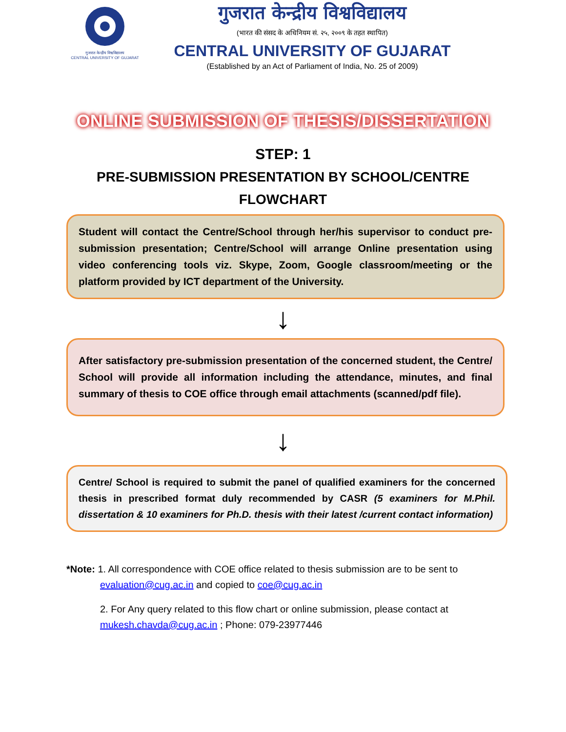गुजरात केन्द्रीय विश्वविद्यालय
CENTRAL UNIVERSITY OF GUJARAT
गुजरात केन्द्रीय विश्वविद्यालय
(भारत की संसद के अधिनियम सं. २५, २००९ के तहत स्थापित)
CENTRAL UNIVERSITY OF GUJARAT
(Established by an Act of Parliament of India, No. 25 of 2009)
ONLINE SUBMISSION OF THESIS/DISSERTATION
STEP: 1
PRE-SUBMISSION PRESENTATION BY SCHOOL/CENTRE
FLOWCHART
Student will contact the Centre/School through her/his supervisor to conduct pre-submission presentation; Centre/School will arrange Online presentation using video conferencing tools viz. Skype, Zoom, Google classroom/meeting or the platform provided by ICT department of the University.
↓
After satisfactory pre-submission presentation of the concerned student, the Centre/ School will provide all information including the attendance, minutes, and final summary of thesis to COE office through email attachments (scanned/pdf file).
↓
Centre/ School is required to submit the panel of qualified examiners for the concerned thesis in prescribed format duly recommended by CASR (5 examiners for M.Phil. dissertation & 10 examiners for Ph.D. thesis with their latest /current contact information)
*Note: 1. All correspondence with COE office related to thesis submission are to be sent to
evaluation@cug.ac.in and copied to coe@cug.ac.in
2. For Any query related to this flow chart or online submission, please contact at mukesh.chavda@cug.ac.in ; Phone: 079-23977446